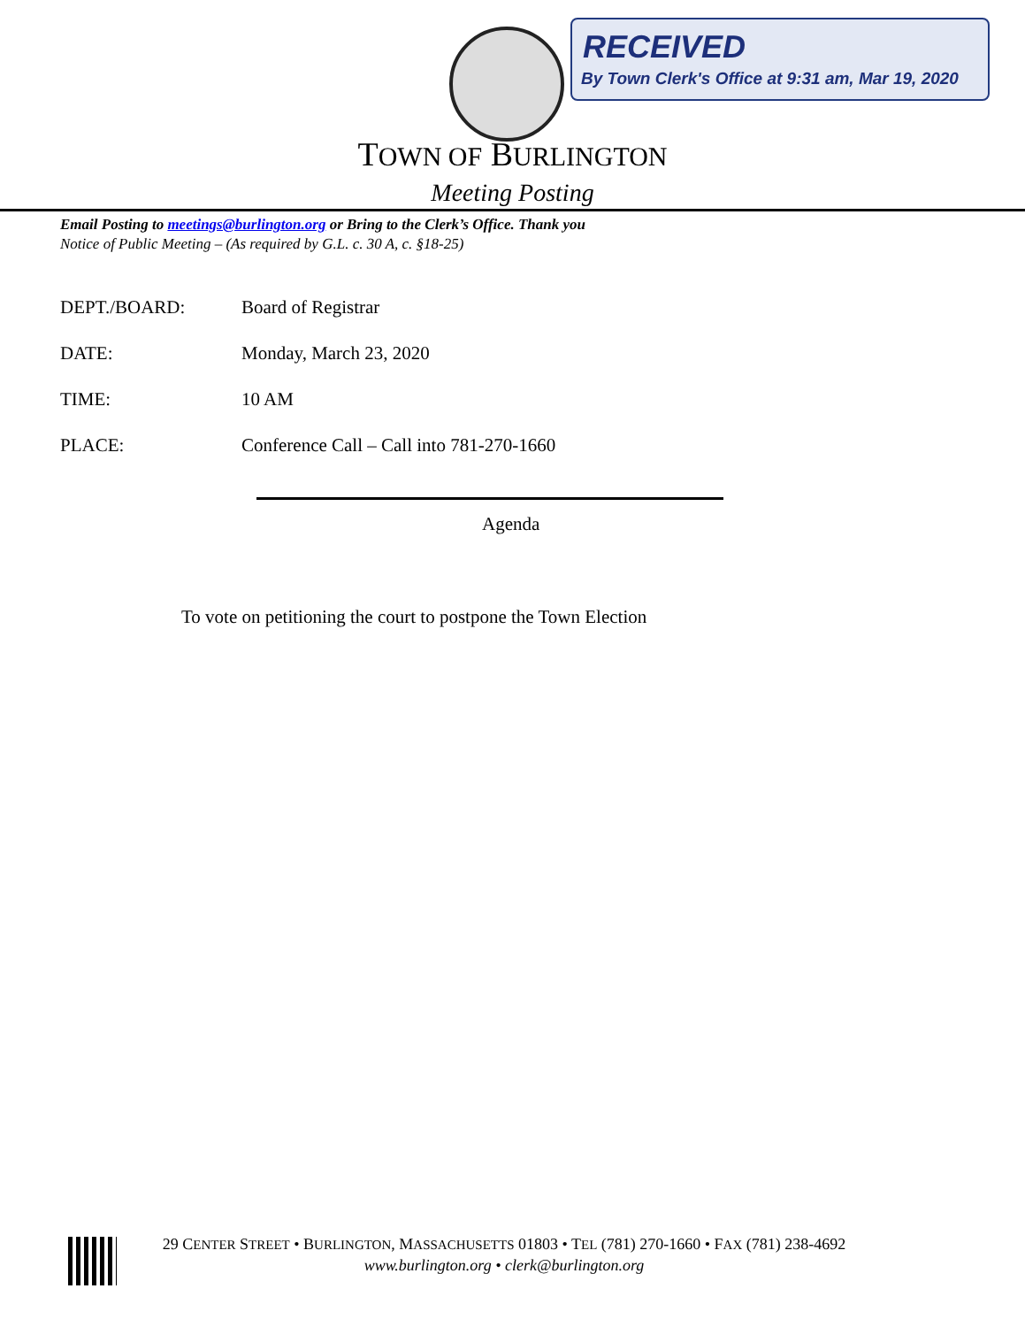RECEIVED
By Town Clerk's Office at 9:31 am, Mar 19, 2020
TOWN OF BURLINGTON
Meeting Posting
Email Posting to meetings@burlington.org or Bring to the Clerk’s Office. Thank you
Notice of Public Meeting – (As required by G.L. c. 30 A, c. §18-25)
DEPT./BOARD: Board of Registrar
DATE: Monday, March 23, 2020
TIME: 10 AM
PLACE: Conference Call – Call into 781-270-1660
Agenda
To vote on petitioning the court to postpone the Town Election
29 CENTER STREET • BURLINGTON, MASSACHUSETTS 01803 • TEL (781) 270-1660 • FAX (781) 238-4692
www.burlington.org • clerk@burlington.org